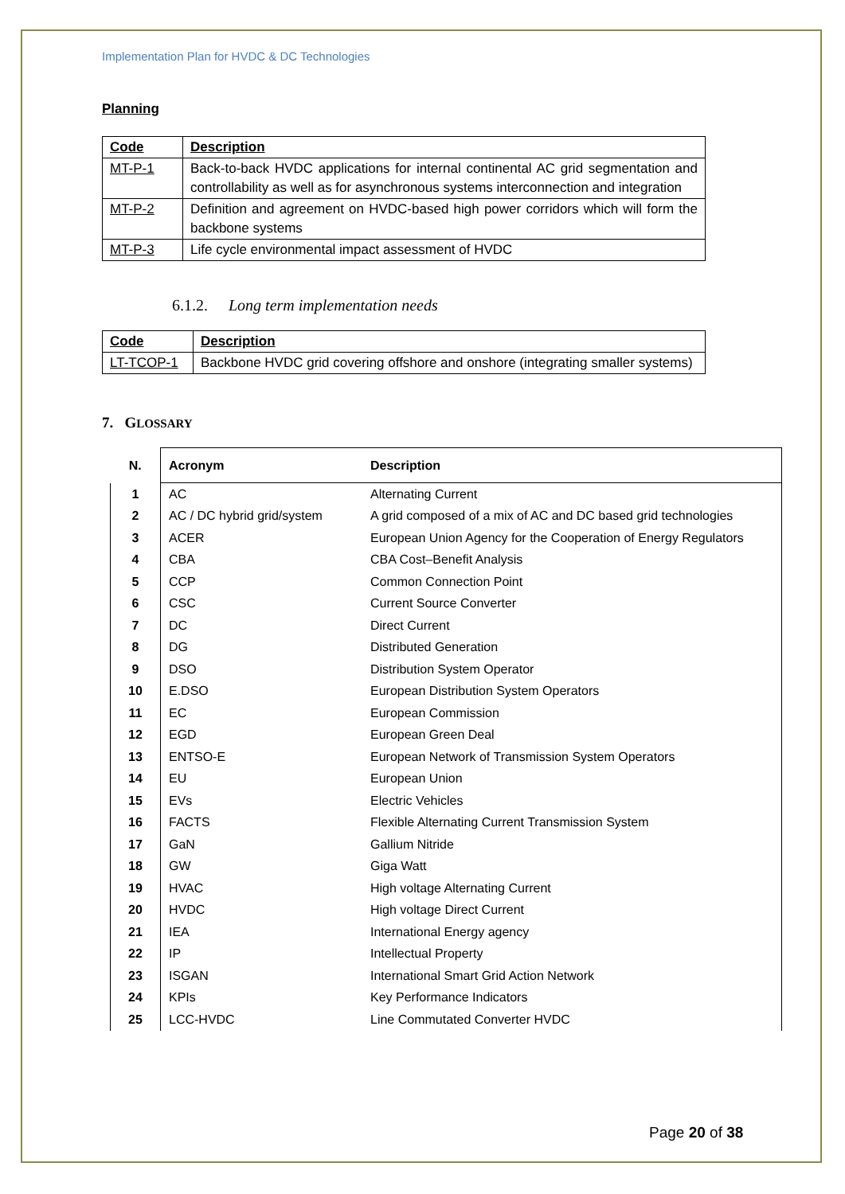Implementation Plan for HVDC & DC Technologies
Planning
| Code | Description |
| --- | --- |
| MT-P-1 | Back-to-back HVDC applications for internal continental AC grid segmentation and controllability as well as for asynchronous systems interconnection and integration |
| MT-P-2 | Definition and agreement on HVDC-based high power corridors which will form the backbone systems |
| MT-P-3 | Life cycle environmental impact assessment of HVDC |
6.1.2. Long term implementation needs
| Code | Description |
| --- | --- |
| LT-TCOP-1 | Backbone HVDC grid covering offshore and onshore (integrating smaller systems) |
7. GLOSSARY
| N. | Acronym | Description |
| 1 | AC | Alternating Current |
| 2 | AC / DC hybrid grid/system | A grid composed of a mix of AC and DC based grid technologies |
| 3 | ACER | European Union Agency for the Cooperation of Energy Regulators |
| 4 | CBA | CBA Cost–Benefit Analysis |
| 5 | CCP | Common Connection Point |
| 6 | CSC | Current Source Converter |
| 7 | DC | Direct Current |
| 8 | DG | Distributed Generation |
| 9 | DSO | Distribution System Operator |
| 10 | E.DSO | European Distribution System Operators |
| 11 | EC | European Commission |
| 12 | EGD | European Green Deal |
| 13 | ENTSO-E | European Network of Transmission System Operators |
| 14 | EU | European Union |
| 15 | EVs | Electric Vehicles |
| 16 | FACTS | Flexible Alternating Current Transmission System |
| 17 | GaN | Gallium Nitride |
| 18 | GW | Giga Watt |
| 19 | HVAC | High voltage Alternating Current |
| 20 | HVDC | High voltage Direct Current |
| 21 | IEA | International Energy agency |
| 22 | IP | Intellectual Property |
| 23 | ISGAN | International Smart Grid Action Network |
| 24 | KPIs | Key Performance Indicators |
| 25 | LCC-HVDC | Line Commutated Converter HVDC |
Page 20 of 38